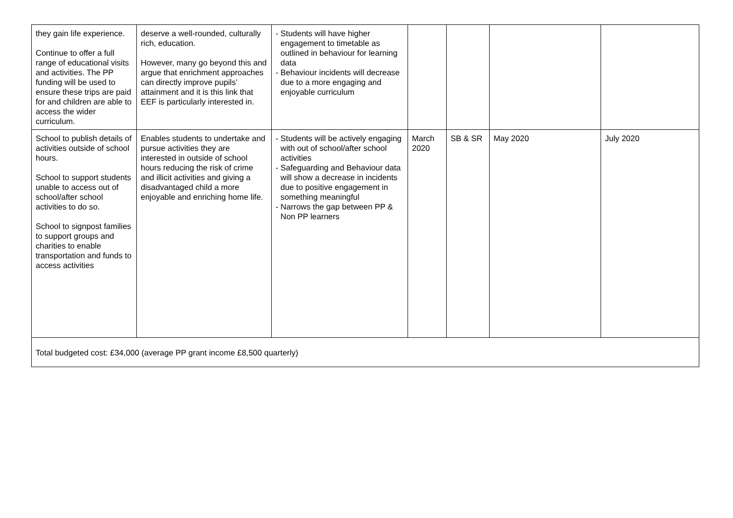| they gain life experience. Continue to offer a full range of educational visits and activities. The PP funding will be used to ensure these trips are paid for and children are able to access the wider curriculum. | deserve a well-rounded, culturally rich, education. However, many go beyond this and argue that enrichment approaches can directly improve pupils’ attainment and it is this link that EEF is particularly interested in. | - Students will have higher engagement to timetable as outlined in behaviour for learning data - Behaviour incidents will decrease due to a more engaging and enjoyable curriculum | | | | |
| School to publish details of activities outside of school hours. School to support students unable to access out of school/after school activities to do so. School to signpost families to support groups and charities to enable transportation and funds to access activities | Enables students to undertake and pursue activities they are interested in outside of school hours reducing the risk of crime and illicit activities and giving a disadvantaged child a more enjoyable and enriching home life. | - Students will be actively engaging with out of school/after school activities - Safeguarding and Behaviour data will show a decrease in incidents due to positive engagement in something meaningful - Narrows the gap between PP & Non PP learners | March 2020 | SB & SR | May 2020 | July 2020 |
| Total budgeted cost: £34,000 (average PP grant income £8,500 quarterly) | | | | | | |